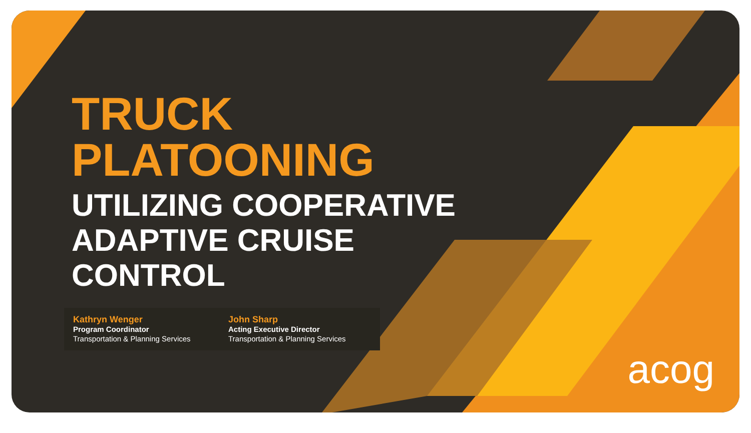TRUCK
PLATOONING
UTILIZING COOPERATIVE
ADAPTIVE CRUISE
CONTROL
Kathryn Wenger
Program Coordinator
Transportation & Planning Services
John Sharp
Acting Executive Director
Transportation & Planning Services
acog